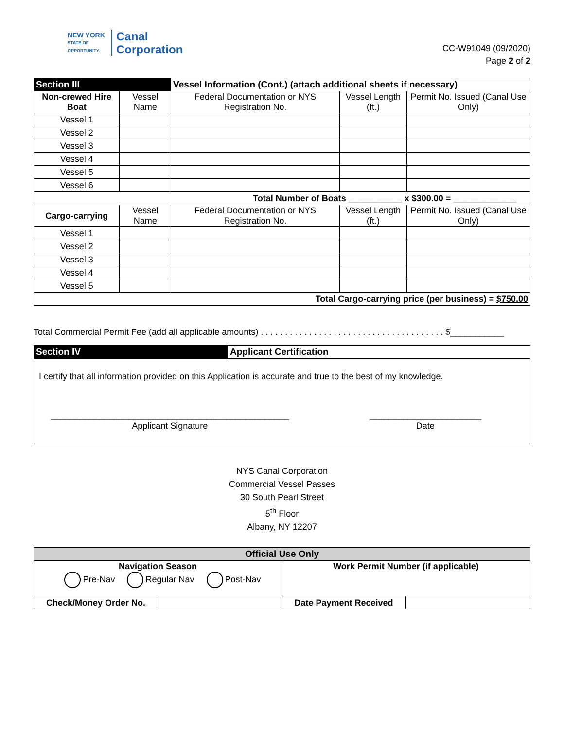NEW YORK
STATE OF OPPORTUNITY.
Canal
Corporation
CC-W91049 (09/2020)
Page 2 of 2
| Section III | | Vessel Information (Cont.) (attach additional sheets if necessary) | | |
| --- | --- | --- | --- | --- |
| Non-crewed Hire Boat | Vessel Name | Federal Documentation or NYS Registration No. | Vessel Length (ft.) | Permit No. Issued (Canal Use Only) |
| Vessel 1 | | | | |
| Vessel 2 | | | | |
| Vessel 3 | | | | |
| Vessel 4 | | | | |
| Vessel 5 | | | | |
| Vessel 6 | | | | |
| Total Number of Boats ___________ x $300.00 = _____________ | | | | |
| Cargo-carrying | Vessel Name | Federal Documentation or NYS Registration No. | Vessel Length (ft.) | Permit No. Issued (Canal Use Only) |
| Vessel 1 | | | | |
| Vessel 2 | | | | |
| Vessel 3 | | | | |
| Vessel 4 | | | | |
| Vessel 5 | | | | |
| Total Cargo-carrying price (per business) = $750.00 | | | | |
Total Commercial Permit Fee (add all applicable amounts) . . . . . . . . . . . . . . . . . . . . . . . . . . . . . . . . . . . . . . $___________
| Section IV | Applicant Certification |
| --- | --- |
I certify that all information provided on this Application is accurate and true to the best of my knowledge.
_________________________________________________
Applicant Signature
_______________________
Date
NYS Canal Corporation
Commercial Vessel Passes
30 South Pearl Street
5<sup>th</sup> Floor
Albany, NY 12207
| Official Use Only | | | |
| --- | --- | --- | --- |
| Navigation Season Pre-Nav Regular Nav Post-Nav | | Work Permit Number (if applicable) | |
| Check/Money Order No. | | Date Payment Received | |